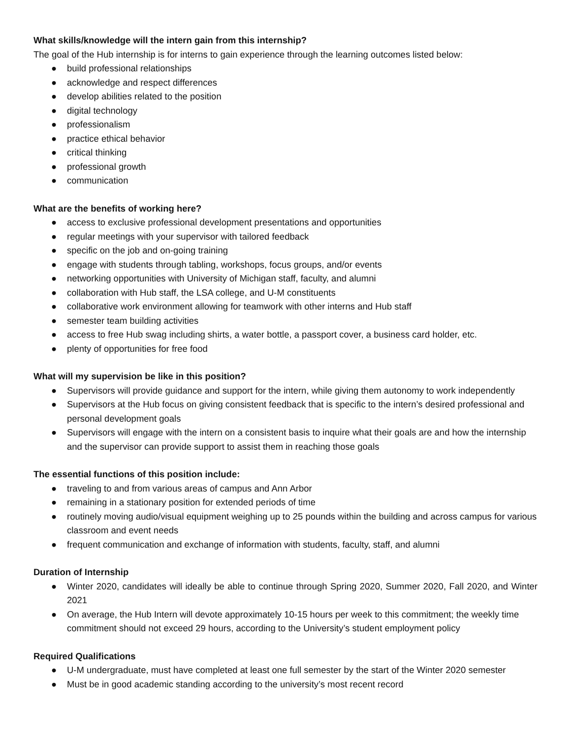What skills/knowledge will the intern gain from this internship?
The goal of the Hub internship is for interns to gain experience through the learning outcomes listed below:
● build professional relationships
● acknowledge and respect differences
● develop abilities related to the position
● digital technology
● professionalism
● practice ethical behavior
● critical thinking
● professional growth
● communication
What are the benefits of working here?
● access to exclusive professional development presentations and opportunities
● regular meetings with your supervisor with tailored feedback
● specific on the job and on-going training
● engage with students through tabling, workshops, focus groups, and/or events
● networking opportunities with University of Michigan staff, faculty, and alumni
● collaboration with Hub staff, the LSA college, and U-M constituents
● collaborative work environment allowing for teamwork with other interns and Hub staff
● semester team building activities
● access to free Hub swag including shirts, a water bottle, a passport cover, a business card holder, etc.
● plenty of opportunities for free food
What will my supervision be like in this position?
● Supervisors will provide guidance and support for the intern, while giving them autonomy to work independently
● Supervisors at the Hub focus on giving consistent feedback that is specific to the intern’s desired professional and personal development goals
● Supervisors will engage with the intern on a consistent basis to inquire what their goals are and how the internship and the supervisor can provide support to assist them in reaching those goals
The essential functions of this position include:
● traveling to and from various areas of campus and Ann Arbor
● remaining in a stationary position for extended periods of time
● routinely moving audio/visual equipment weighing up to 25 pounds within the building and across campus for various classroom and event needs
● frequent communication and exchange of information with students, faculty, staff, and alumni
Duration of Internship
● Winter 2020, candidates will ideally be able to continue through Spring 2020, Summer 2020, Fall 2020, and Winter 2021
● On average, the Hub Intern will devote approximately 10-15 hours per week to this commitment; the weekly time commitment should not exceed 29 hours, according to the University’s student employment policy
Required Qualifications
● U-M undergraduate, must have completed at least one full semester by the start of the Winter 2020 semester
● Must be in good academic standing according to the university’s most recent record